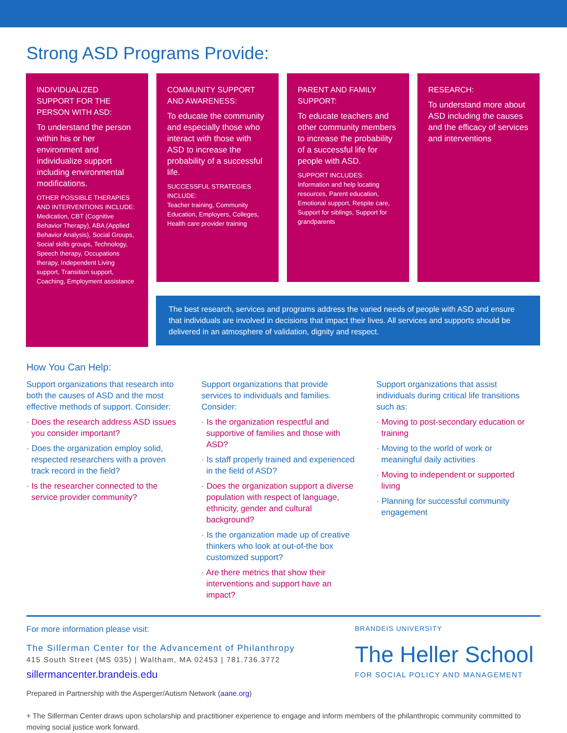Strong ASD Programs Provide:
INDIVIDUALIZED SUPPORT FOR THE PERSON WITH ASD:
To understand the person within his or her environment and individualize support including environmental modifications.
OTHER POSSIBLE THERAPIES AND INTERVENTIONS INCLUDE:
Medication, CBT (Cognitive Behavior Therapy), ABA (Applied Behavior Analysis), Social Groups, Social skills groups, Technology, Speech therapy, Occupations therapy, Independent Living support, Transition support, Coaching, Employment assistance
COMMUNITY SUPPORT AND AWARENESS:
To educate the community and especially those who interact with those with ASD to increase the probability of a successful life.
SUCCESSFUL STRATEGIES INCLUDE:
Teacher training, Community Education, Employers, Colleges, Health care provider training
PARENT AND FAMILY SUPPORT:
To educate teachers and other community members to increase the probability of a successful life for people with ASD.
SUPPORT INCLUDES:
Information and help locating resources, Parent education, Emotional support, Respite care, Support for siblings, Support for grandparents
RESEARCH:
To understand more about ASD including the causes and the efficacy of services and interventions
The best research, services and programs address the varied needs of people with ASD and ensure that individuals are involved in decisions that impact their lives. All services and supports should be delivered in an atmosphere of validation, dignity and respect.
How You Can Help:
Support organizations that research into both the causes of ASD and the most effective methods of support. Consider:
· Does the research address ASD issues you consider important?
· Does the organization employ solid, respected researchers with a proven track record in the field?
· Is the researcher connected to the service provider community?
Support organizations that provide services to individuals and families. Consider:
· Is the organization respectful and supportive of families and those with ASD?
· Is staff properly trained and experienced in the field of ASD?
· Does the organization support a diverse population with respect of language, ethnicity, gender and cultural background?
· Is the organization made up of creative thinkers who look at out-of-the box customized support?
· Are there metrics that show their interventions and support have an impact?
Support organizations that assist individuals during critical life transitions such as:
· Moving to post-secondary education or training
· Moving to the world of work or meaningful daily activities
· Moving to independent or supported living
· Planning for successful community engagement
For more information please visit:
The Sillerman Center for the Advancement of Philanthropy
415 South Street (MS 035) | Waltham, MA 02453 | 781.736.3772
sillermancenter.brandeis.edu
Prepared in Partnership with the Asperger/Autism Network (aane.org)
BRANDEIS UNIVERSITY
The Heller School
FOR SOCIAL POLICY AND MANAGEMENT
+ The Sillerman Center draws upon scholarship and practitioner experience to engage and inform members of the philanthropic community committed to moving social justice work forward.